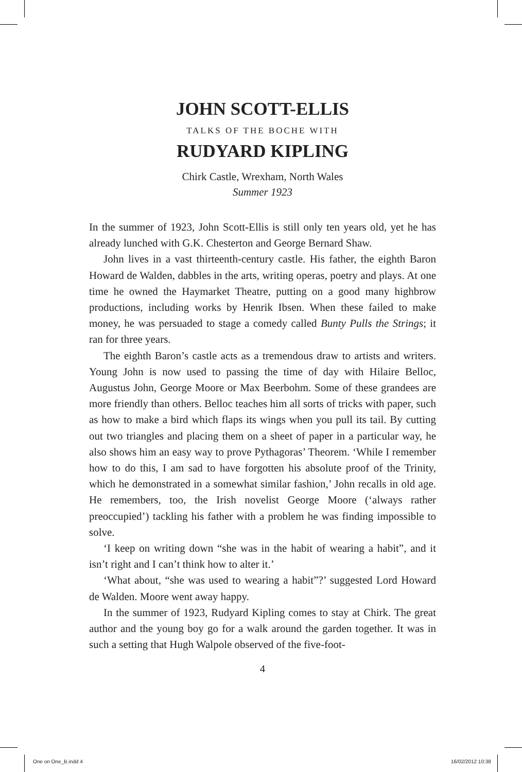JOHN SCOTT-ELLIS
TALKS OF THE BOCHE WITH
RUDYARD KIPLING
Chirk Castle, Wrexham, North Wales
Summer 1923
In the summer of 1923, John Scott-Ellis is still only ten years old, yet he has already lunched with G.K. Chesterton and George Bernard Shaw.
John lives in a vast thirteenth-century castle. His father, the eighth Baron Howard de Walden, dabbles in the arts, writing operas, poetry and plays. At one time he owned the Haymarket Theatre, putting on a good many highbrow productions, including works by Henrik Ibsen. When these failed to make money, he was persuaded to stage a comedy called Bunty Pulls the Strings; it ran for three years.
The eighth Baron’s castle acts as a tremendous draw to artists and writers. Young John is now used to passing the time of day with Hilaire Belloc, Augustus John, George Moore or Max Beerbohm. Some of these grandees are more friendly than others. Belloc teaches him all sorts of tricks with paper, such as how to make a bird which flaps its wings when you pull its tail. By cutting out two triangles and placing them on a sheet of paper in a particular way, he also shows him an easy way to prove Pythagoras’ Theorem. ‘While I remember how to do this, I am sad to have forgotten his absolute proof of the Trinity, which he demonstrated in a somewhat similar fashion,’ John recalls in old age. He remembers, too, the Irish novelist George Moore (‘always rather preoccupied’) tackling his father with a problem he was finding impossible to solve.
‘I keep on writing down “she was in the habit of wearing a habit”, and it isn’t right and I can’t think how to alter it.’
‘What about, “she was used to wearing a habit”?’ suggested Lord Howard de Walden. Moore went away happy.
In the summer of 1923, Rudyard Kipling comes to stay at Chirk. The great author and the young boy go for a walk around the garden together. It was in such a setting that Hugh Walpole observed of the five-foot-
4
One on One_B.indd 4 16/02/2012 10:38